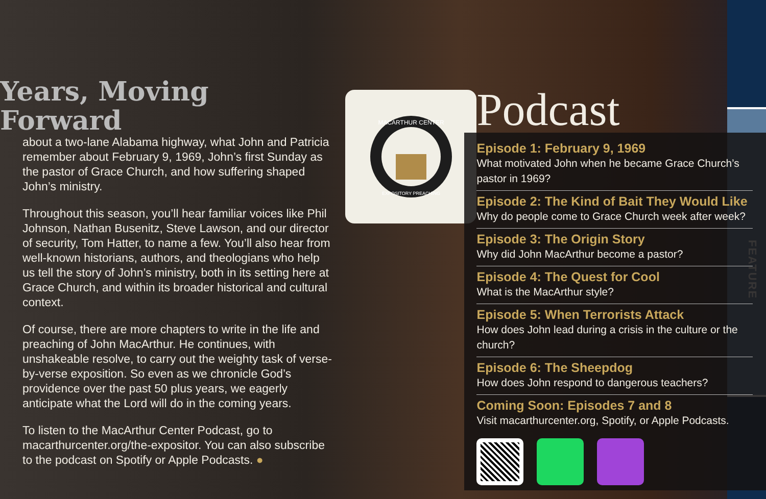FEATURE
Years, Moving Forward
about a two-lane Alabama highway, what John and Patricia remember about February 9, 1969, John’s first Sunday as the pastor of Grace Church, and how suffering shaped John’s ministry.
Throughout this season, you’ll hear familiar voices like Phil Johnson, Nathan Busenitz, Steve Lawson, and our director of security, Tom Hatter, to name a few. You’ll also hear from well-known historians, authors, and theologians who help us tell the story of John’s ministry, both in its setting here at Grace Church, and within its broader historical and cultural context.
Of course, there are more chapters to write in the life and preaching of John MacArthur. He continues, with unshakeable resolve, to carry out the weighty task of verse-by-verse exposition. So even as we chronicle God’s providence over the past 50 plus years, we eagerly anticipate what the Lord will do in the coming years.
To listen to the MacArthur Center Podcast, go to macarthurcenter.org/the-expositor. You can also subscribe to the podcast on Spotify or Apple Podcasts. ●
MACARTHUR CENTER
EXPOSITORY PREACHING
Podcast
Episode 1: February 9, 1969
What motivated John when he became Grace Church’s pastor in 1969?
Episode 2: The Kind of Bait They Would Like
Why do people come to Grace Church week after week?
Episode 3: The Origin Story
Why did John MacArthur become a pastor?
Episode 4: The Quest for Cool
What is the MacArthur style?
Episode 5: When Terrorists Attack
How does John lead during a crisis in the culture or the church?
Episode 6: The Sheepdog
How does John respond to dangerous teachers?
Coming Soon: Episodes 7 and 8
Visit macarthurcenter.org, Spotify, or Apple Podcasts.